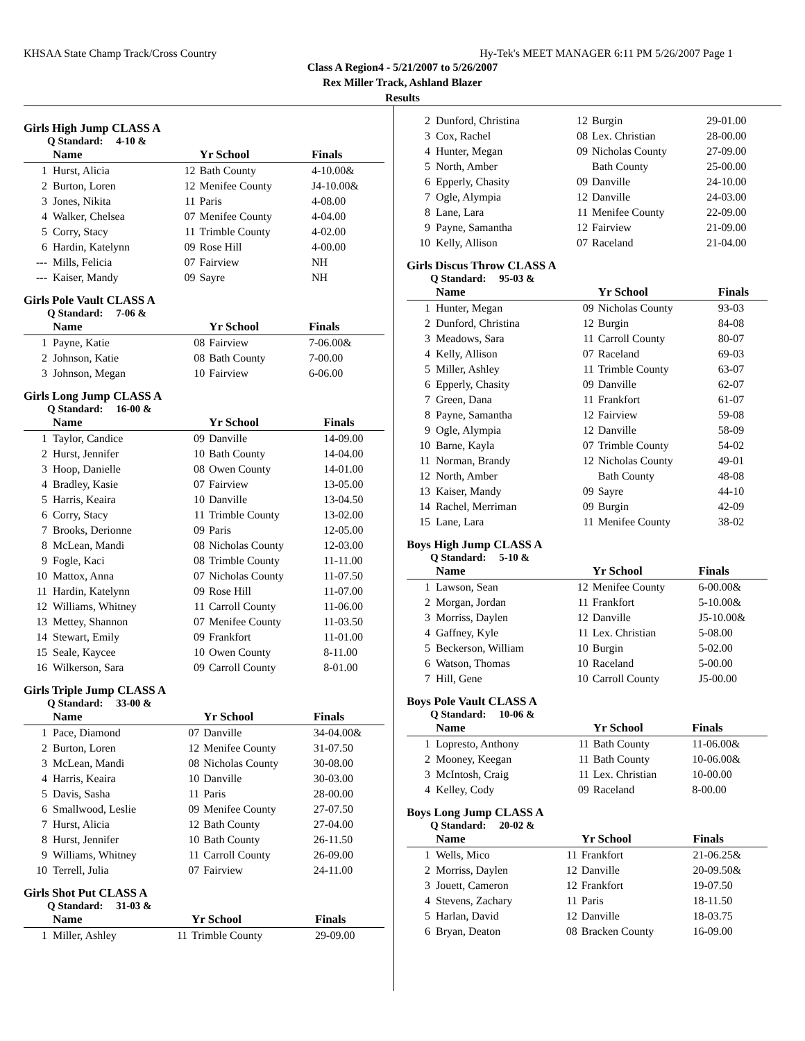KHSAA State Champ Track/Cross Country Hy-Tek's MEET MANAGER 6:11 PM 5/26/2007 Page 1
Class A Region4 - 5/21/2007 to 5/26/2007
Rex Miller Track, Ashland Blazer
Results
Girls High Jump CLASS A
Q Standard: 4-10 &
| | Name | | Yr School | Finals |
| --- | --- | --- | --- | --- |
| 1 | Hurst, Alicia | 12 | Bath County | 4-10.00& |
| 2 | Burton, Loren | 12 | Menifee County | J4-10.00& |
| 3 | Jones, Nikita | 11 | Paris | 4-08.00 |
| 4 | Walker, Chelsea | 07 | Menifee County | 4-04.00 |
| 5 | Corry, Stacy | 11 | Trimble County | 4-02.00 |
| 6 | Hardin, Katelynn | 09 | Rose Hill | 4-00.00 |
| --- | Mills, Felicia | 07 | Fairview | NH |
| --- | Kaiser, Mandy | 09 | Sayre | NH |
Girls Pole Vault CLASS A
Q Standard: 7-06 &
| | Name | | Yr School | Finals |
| --- | --- | --- | --- | --- |
| 1 | Payne, Katie | 08 | Fairview | 7-06.00& |
| 2 | Johnson, Katie | 08 | Bath County | 7-00.00 |
| 3 | Johnson, Megan | 10 | Fairview | 6-06.00 |
Girls Long Jump CLASS A
Q Standard: 16-00 &
| | Name | | Yr School | Finals |
| --- | --- | --- | --- | --- |
| 1 | Taylor, Candice | 09 | Danville | 14-09.00 |
| 2 | Hurst, Jennifer | 10 | Bath County | 14-04.00 |
| 3 | Hoop, Danielle | 08 | Owen County | 14-01.00 |
| 4 | Bradley, Kasie | 07 | Fairview | 13-05.00 |
| 5 | Harris, Keaira | 10 | Danville | 13-04.50 |
| 6 | Corry, Stacy | 11 | Trimble County | 13-02.00 |
| 7 | Brooks, Derionne | 09 | Paris | 12-05.00 |
| 8 | McLean, Mandi | 08 | Nicholas County | 12-03.00 |
| 9 | Fogle, Kaci | 08 | Trimble County | 11-11.00 |
| 10 | Mattox, Anna | 07 | Nicholas County | 11-07.50 |
| 11 | Hardin, Katelynn | 09 | Rose Hill | 11-07.00 |
| 12 | Williams, Whitney | 11 | Carroll County | 11-06.00 |
| 13 | Mettey, Shannon | 07 | Menifee County | 11-03.50 |
| 14 | Stewart, Emily | 09 | Frankfort | 11-01.00 |
| 15 | Seale, Kaycee | 10 | Owen County | 8-11.00 |
| 16 | Wilkerson, Sara | 09 | Carroll County | 8-01.00 |
Girls Triple Jump CLASS A
Q Standard: 33-00 &
| | Name | | Yr School | Finals |
| --- | --- | --- | --- | --- |
| 1 | Pace, Diamond | 07 | Danville | 34-04.00& |
| 2 | Burton, Loren | 12 | Menifee County | 31-07.50 |
| 3 | McLean, Mandi | 08 | Nicholas County | 30-08.00 |
| 4 | Harris, Keaira | 10 | Danville | 30-03.00 |
| 5 | Davis, Sasha | 11 | Paris | 28-00.00 |
| 6 | Smallwood, Leslie | 09 | Menifee County | 27-07.50 |
| 7 | Hurst, Alicia | 12 | Bath County | 27-04.00 |
| 8 | Hurst, Jennifer | 10 | Bath County | 26-11.50 |
| 9 | Williams, Whitney | 11 | Carroll County | 26-09.00 |
| 10 | Terrell, Julia | 07 | Fairview | 24-11.00 |
Girls Shot Put CLASS A
Q Standard: 31-03 &
| | Name | | Yr School | Finals |
| --- | --- | --- | --- | --- |
| 1 | Miller, Ashley | 11 | Trimble County | 29-09.00 |
| 2 | Dunford, Christina | 12 | Burgin | 29-01.00 |
| 3 | Cox, Rachel | 08 | Lex. Christian | 28-00.00 |
| 4 | Hunter, Megan | 09 | Nicholas County | 27-09.00 |
| 5 | North, Amber | | Bath County | 25-00.00 |
| 6 | Epperly, Chasity | 09 | Danville | 24-10.00 |
| 7 | Ogle, Alympia | 12 | Danville | 24-03.00 |
| 8 | Lane, Lara | 11 | Menifee County | 22-09.00 |
| 9 | Payne, Samantha | 12 | Fairview | 21-09.00 |
| 10 | Kelly, Allison | 07 | Raceland | 21-04.00 |
Girls Discus Throw CLASS A
Q Standard: 95-03 &
| | Name | | Yr School | Finals |
| --- | --- | --- | --- | --- |
| 1 | Hunter, Megan | 09 | Nicholas County | 93-03 |
| 2 | Dunford, Christina | 12 | Burgin | 84-08 |
| 3 | Meadows, Sara | 11 | Carroll County | 80-07 |
| 4 | Kelly, Allison | 07 | Raceland | 69-03 |
| 5 | Miller, Ashley | 11 | Trimble County | 63-07 |
| 6 | Epperly, Chasity | 09 | Danville | 62-07 |
| 7 | Green, Dana | 11 | Frankfort | 61-07 |
| 8 | Payne, Samantha | 12 | Fairview | 59-08 |
| 9 | Ogle, Alympia | 12 | Danville | 58-09 |
| 10 | Barne, Kayla | 07 | Trimble County | 54-02 |
| 11 | Norman, Brandy | 12 | Nicholas County | 49-01 |
| 12 | North, Amber | | Bath County | 48-08 |
| 13 | Kaiser, Mandy | 09 | Sayre | 44-10 |
| 14 | Rachel, Merriman | 09 | Burgin | 42-09 |
| 15 | Lane, Lara | 11 | Menifee County | 38-02 |
Boys High Jump CLASS A
Q Standard: 5-10 &
| | Name | | Yr School | Finals |
| --- | --- | --- | --- | --- |
| 1 | Lawson, Sean | 12 | Menifee County | 6-00.00& |
| 2 | Morgan, Jordan | 11 | Frankfort | 5-10.00& |
| 3 | Morriss, Daylen | 12 | Danville | J5-10.00& |
| 4 | Gaffney, Kyle | 11 | Lex. Christian | 5-08.00 |
| 5 | Beckerson, William | 10 | Burgin | 5-02.00 |
| 6 | Watson, Thomas | 10 | Raceland | 5-00.00 |
| 7 | Hill, Gene | 10 | Carroll County | J5-00.00 |
Boys Pole Vault CLASS A
Q Standard: 10-06 &
| | Name | | Yr School | Finals |
| --- | --- | --- | --- | --- |
| 1 | Lopresto, Anthony | 11 | Bath County | 11-06.00& |
| 2 | Mooney, Keegan | 11 | Bath County | 10-06.00& |
| 3 | McIntosh, Craig | 11 | Lex. Christian | 10-00.00 |
| 4 | Kelley, Cody | 09 | Raceland | 8-00.00 |
Boys Long Jump CLASS A
Q Standard: 20-02 &
| | Name | | Yr School | Finals |
| --- | --- | --- | --- | --- |
| 1 | Wells, Mico | 11 | Frankfort | 21-06.25& |
| 2 | Morriss, Daylen | 12 | Danville | 20-09.50& |
| 3 | Jouett, Cameron | 12 | Frankfort | 19-07.50 |
| 4 | Stevens, Zachary | 11 | Paris | 18-11.50 |
| 5 | Harlan, David | 12 | Danville | 18-03.75 |
| 6 | Bryan, Deaton | 08 | Bracken County | 16-09.00 |